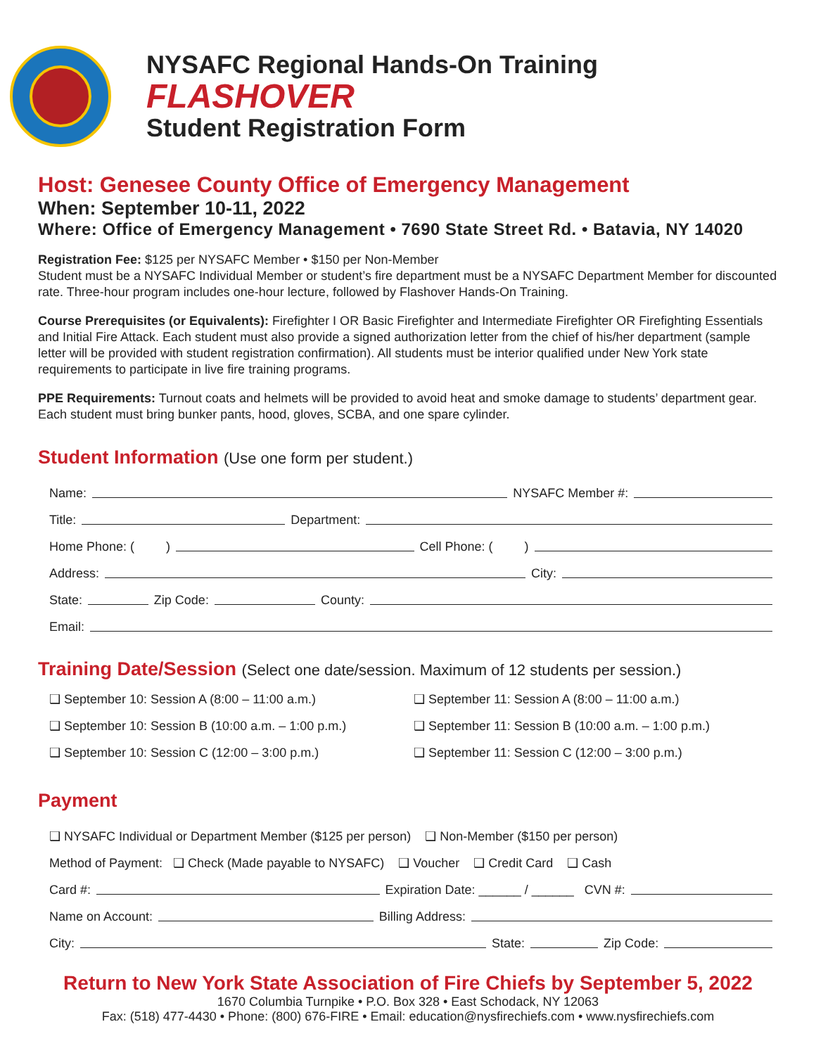NYSAFC Regional Hands-On Training
FLASHOVER
Student Registration Form
Host: Genesee County Office of Emergency Management
When: September 10-11, 2022
Where: Office of Emergency Management • 7690 State Street Rd. • Batavia, NY 14020
Registration Fee: $125 per NYSAFC Member • $150 per Non-Member
Student must be a NYSAFC Individual Member or student’s fire department must be a NYSAFC Department Member for discounted rate. Three-hour program includes one-hour lecture, followed by Flashover Hands-On Training.
Course Prerequisites (or Equivalents): Firefighter I OR Basic Firefighter and Intermediate Firefighter OR Firefighting Essentials and Initial Fire Attack. Each student must also provide a signed authorization letter from the chief of his/her department (sample letter will be provided with student registration confirmation). All students must be interior qualified under New York state requirements to participate in live fire training programs.
PPE Requirements: Turnout coats and helmets will be provided to avoid heat and smoke damage to students’ department gear. Each student must bring bunker pants, hood, gloves, SCBA, and one spare cylinder.
Student Information (Use one form per student.)
Name: NYSAFC Member #:
Title: Department:
Home Phone: ( ) Cell Phone: ( )
Address: City:
State: Zip Code: County:
Email:
Training Date/Session (Select one date/session. Maximum of 12 students per session.)
❑ September 10: Session A (8:00 – 11:00 a.m.)
❑ September 10: Session B (10:00 a.m. – 1:00 p.m.)
❑ September 10: Session C (12:00 – 3:00 p.m.)
❑ September 11: Session A (8:00 – 11:00 a.m.)
❑ September 11: Session B (10:00 a.m. – 1:00 p.m.)
❑ September 11: Session C (12:00 – 3:00 p.m.)
Payment
❑ NYSAFC Individual or Department Member ($125 per person) ❑ Non-Member ($150 per person)
Method of Payment: ❑ Check (Made payable to NYSAFC) ❑ Voucher ❑ Credit Card ❑ Cash
Card #: Expiration Date: ______ / ______ CVN #:
Name on Account: Billing Address:
City: State: Zip Code:
Return to New York State Association of Fire Chiefs by September 5, 2022
1670 Columbia Turnpike • P.O. Box 328 • East Schodack, NY 12063
Fax: (518) 477-4430 • Phone: (800) 676-FIRE • Email: education@nysfirechiefs.com • www.nysfirechiefs.com